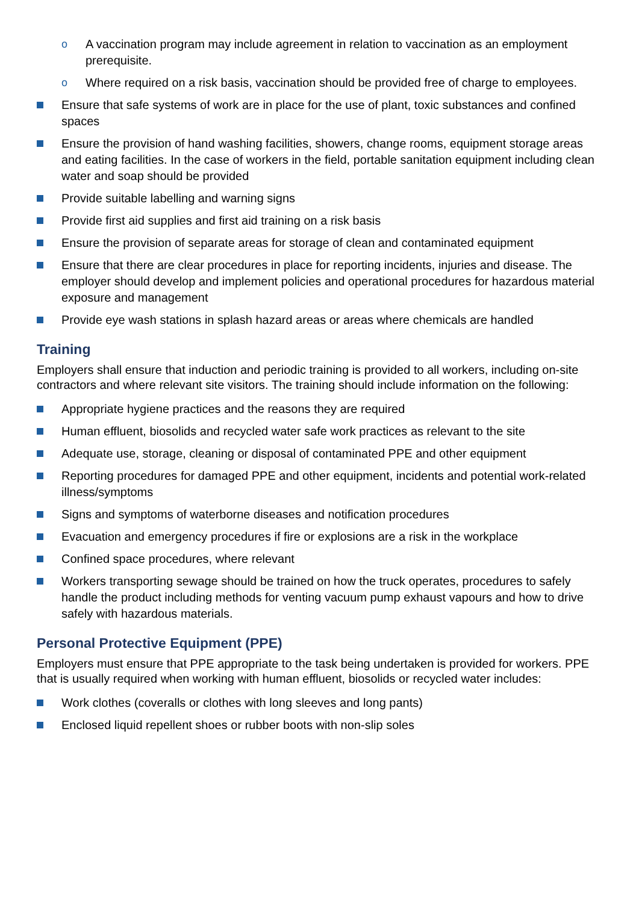o A vaccination program may include agreement in relation to vaccination as an employment prerequisite.
o Where required on a risk basis, vaccination should be provided free of charge to employees.
Ensure that safe systems of work are in place for the use of plant, toxic substances and confined spaces
Ensure the provision of hand washing facilities, showers, change rooms, equipment storage areas and eating facilities. In the case of workers in the field, portable sanitation equipment including clean water and soap should be provided
Provide suitable labelling and warning signs
Provide first aid supplies and first aid training on a risk basis
Ensure the provision of separate areas for storage of clean and contaminated equipment
Ensure that there are clear procedures in place for reporting incidents, injuries and disease. The employer should develop and implement policies and operational procedures for hazardous material exposure and management
Provide eye wash stations in splash hazard areas or areas where chemicals are handled
Training
Employers shall ensure that induction and periodic training is provided to all workers, including on-site contractors and where relevant site visitors. The training should include information on the following:
Appropriate hygiene practices and the reasons they are required
Human effluent, biosolids and recycled water safe work practices as relevant to the site
Adequate use, storage, cleaning or disposal of contaminated PPE and other equipment
Reporting procedures for damaged PPE and other equipment, incidents and potential work-related illness/symptoms
Signs and symptoms of waterborne diseases and notification procedures
Evacuation and emergency procedures if fire or explosions are a risk in the workplace
Confined space procedures, where relevant
Workers transporting sewage should be trained on how the truck operates, procedures to safely handle the product including methods for venting vacuum pump exhaust vapours and how to drive safely with hazardous materials.
Personal Protective Equipment (PPE)
Employers must ensure that PPE appropriate to the task being undertaken is provided for workers. PPE that is usually required when working with human effluent, biosolids or recycled water includes:
Work clothes (coveralls or clothes with long sleeves and long pants)
Enclosed liquid repellent shoes or rubber boots with non-slip soles